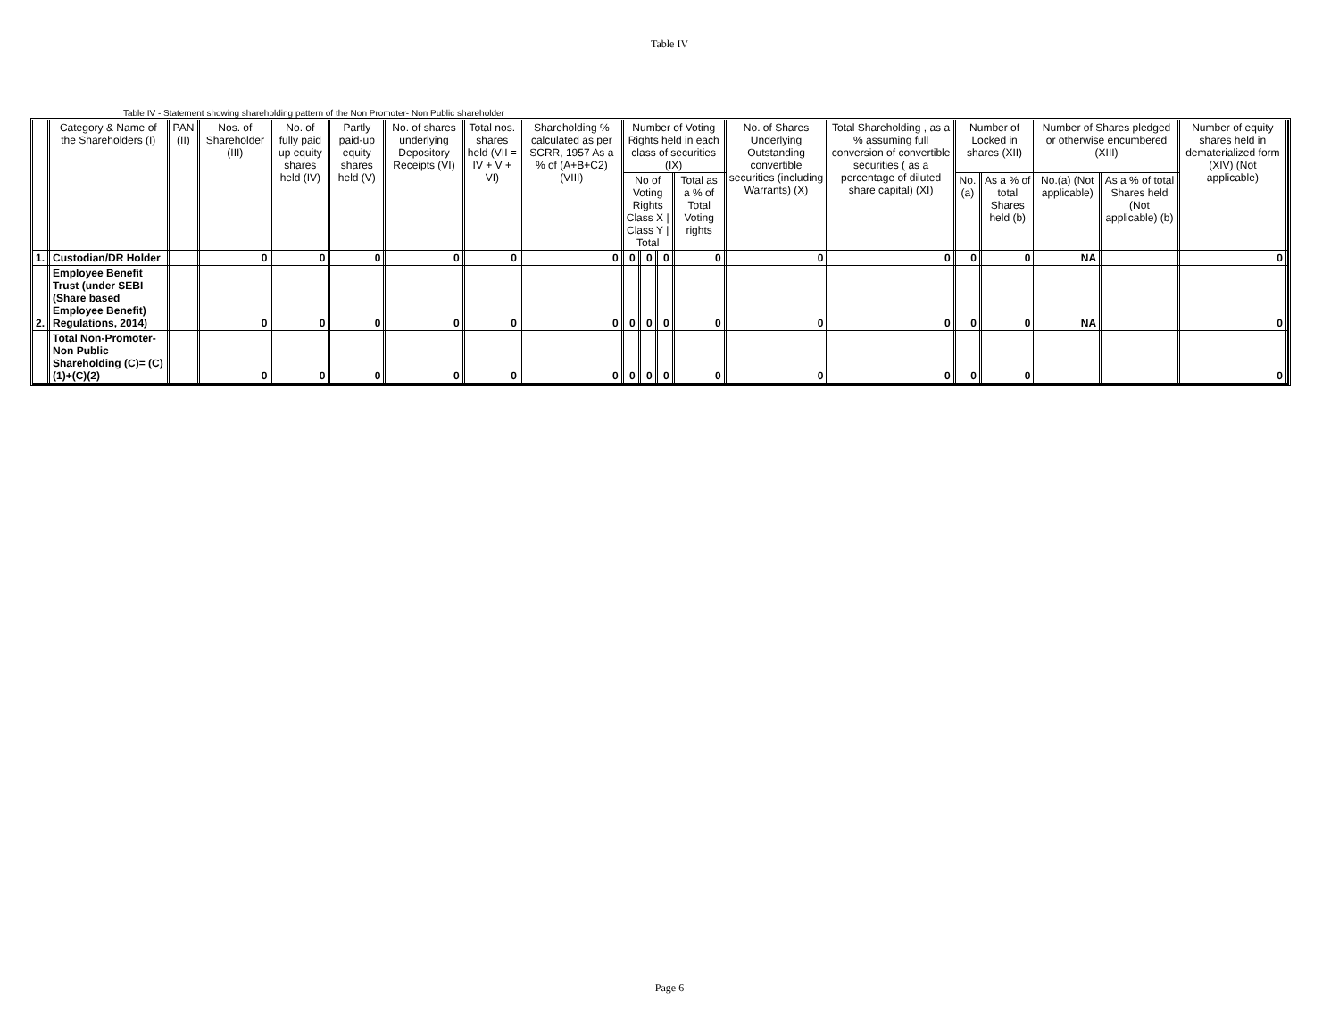Table IV
Table IV - Statement showing shareholding pattern of the Non Promoter- Non Public shareholder
| | Category & Name of the Shareholders (I) | PAN (II) | Nos. of Shareholder (III) | No. of fully paid up equity shares held (IV) | Partly paid-up equity shares held (V) | No. of shares underlying Depository Receipts (VI) | Total nos. shares held (VII = IV + V + VI) | Shareholding % calculated as per SCRR, 1957 As a % of (A+B+C2) (VIII) | Number of Voting Rights held in each class of securities (IX) | | | | No. of Shares Underlying Outstanding convertible securities (including Warrants) (X) | Total Shareholding , as a % assuming full conversion of convertible securities ( as a percentage of diluted share capital) (XI) | Number of Locked in shares (XII) | | Number of Shares pledged or otherwise encumbered (XIII) | | Number of equity shares held in dematerialized form (XIV) (Not applicable) |
| --- | --- | --- | --- | --- | --- | --- | --- | --- | --- | --- | --- | --- | --- | --- | --- | --- | --- | --- | --- |
| | | | | | | | | | No of Voting Rights Class X / Class Y / Total | | | Total as a % of Total Voting rights | | | No.(a) | As a % of total Shares held (b) | No.(a) (Not applicable) | As a % of total Shares held (Not applicable) (b) | |
| 1. | Custodian/DR Holder | | 0 | 0 | 0 | 0 | 0 | 0 | 0 | 0 | 0 | 0 | 0 | 0 | 0 | 0 | NA | | 0 |
| 2. | Employee Benefit Trust (under SEBI (Share based Employee Benefit) Regulations, 2014) | | 0 | 0 | 0 | 0 | 0 | 0 | 0 | 0 | 0 | 0 | 0 | 0 | 0 | 0 | NA | | 0 |
| | Total Non-Promoter- Non Public Shareholding (C)= (C)(1)+(C)(2) | | 0 | 0 | 0 | 0 | 0 | 0 | 0 | 0 | 0 | 0 | 0 | 0 | 0 | 0 | | | 0 |
Page 6